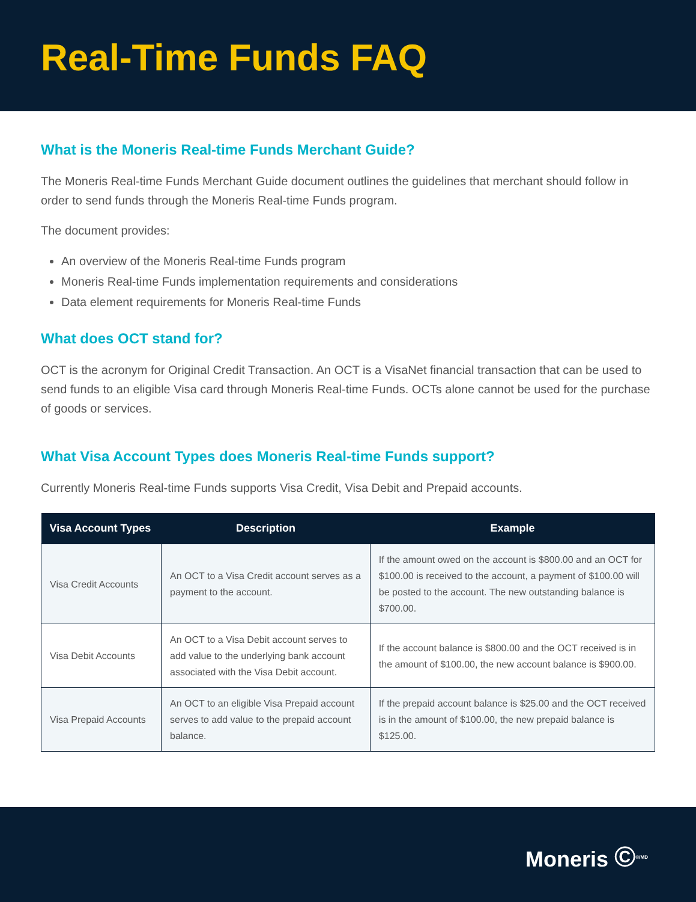Real-Time Funds FAQ
What is the Moneris Real-time Funds Merchant Guide?
The Moneris Real-time Funds Merchant Guide document outlines the guidelines that merchant should follow in order to send funds through the Moneris Real-time Funds program.
The document provides:
An overview of the Moneris Real-time Funds program
Moneris Real-time Funds implementation requirements and considerations
Data element requirements for Moneris Real-time Funds
What does OCT stand for?
OCT is the acronym for Original Credit Transaction. An OCT is a VisaNet financial transaction that can be used to send funds to an eligible Visa card through Moneris Real-time Funds. OCTs alone cannot be used for the purchase of goods or services.
What Visa Account Types does Moneris Real-time Funds support?
Currently Moneris Real-time Funds supports Visa Credit, Visa Debit and Prepaid accounts.
| Visa Account Types | Description | Example |
| --- | --- | --- |
| Visa Credit Accounts | An OCT to a Visa Credit account serves as a payment to the account. | If the amount owed on the account is $800.00 and an OCT for $100.00 is received to the account, a payment of $100.00 will be posted to the account. The new outstanding balance is $700.00. |
| Visa Debit Accounts | An OCT to a Visa Debit account serves to add value to the underlying bank account associated with the Visa Debit account. | If the account balance is $800.00 and the OCT received is in the amount of $100.00, the new account balance is $900.00. |
| Visa Prepaid Accounts | An OCT to an eligible Visa Prepaid account serves to add value to the prepaid account balance. | If the prepaid account balance is $25.00 and the OCT received is in the amount of $100.00, the new prepaid balance is $125.00. |
Moneris ©<sup>®/MD</sup>